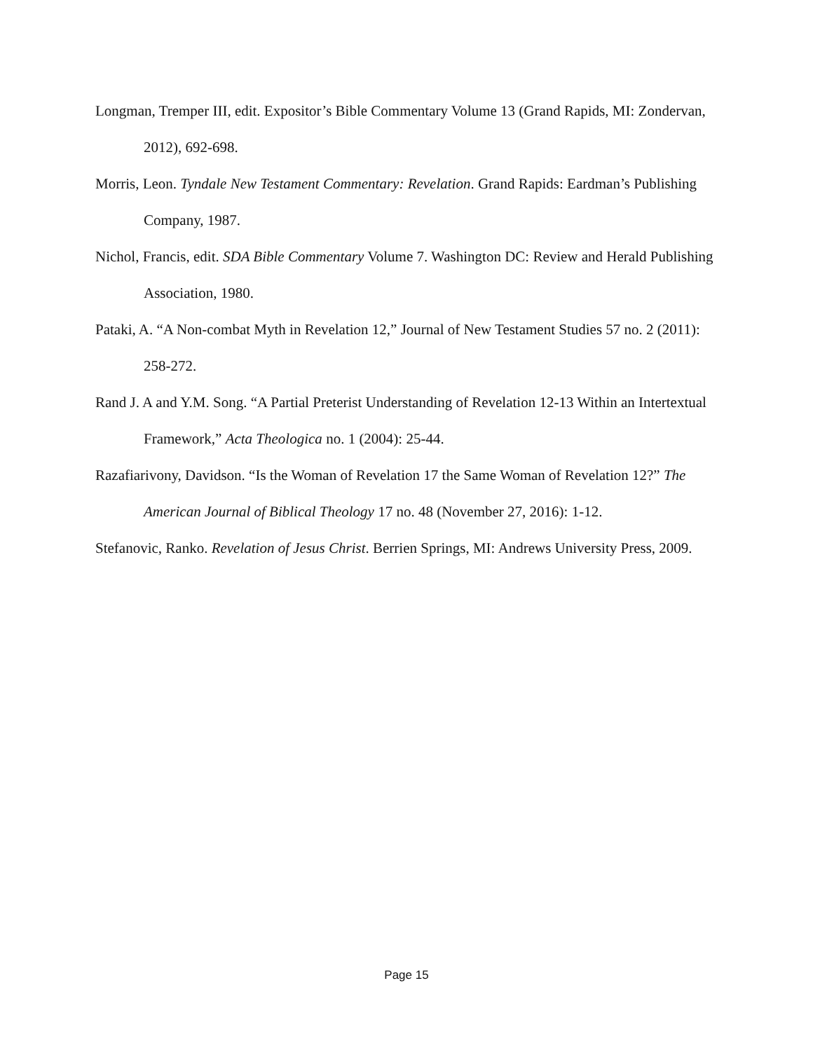Longman, Tremper III, edit. Expositor’s Bible Commentary Volume 13 (Grand Rapids, MI: Zondervan, 2012), 692-698.
Morris, Leon. Tyndale New Testament Commentary: Revelation. Grand Rapids: Eardman’s Publishing Company, 1987.
Nichol, Francis, edit. SDA Bible Commentary Volume 7. Washington DC: Review and Herald Publishing Association, 1980.
Pataki, A. “A Non-combat Myth in Revelation 12,” Journal of New Testament Studies 57 no. 2 (2011): 258-272.
Rand J. A and Y.M. Song. “A Partial Preterist Understanding of Revelation 12-13 Within an Intertextual Framework,” Acta Theologica no. 1 (2004): 25-44.
Razafiarivony, Davidson. “Is the Woman of Revelation 17 the Same Woman of Revelation 12?” The American Journal of Biblical Theology 17 no. 48 (November 27, 2016): 1-12.
Stefanovic, Ranko. Revelation of Jesus Christ. Berrien Springs, MI: Andrews University Press, 2009.
Page 15